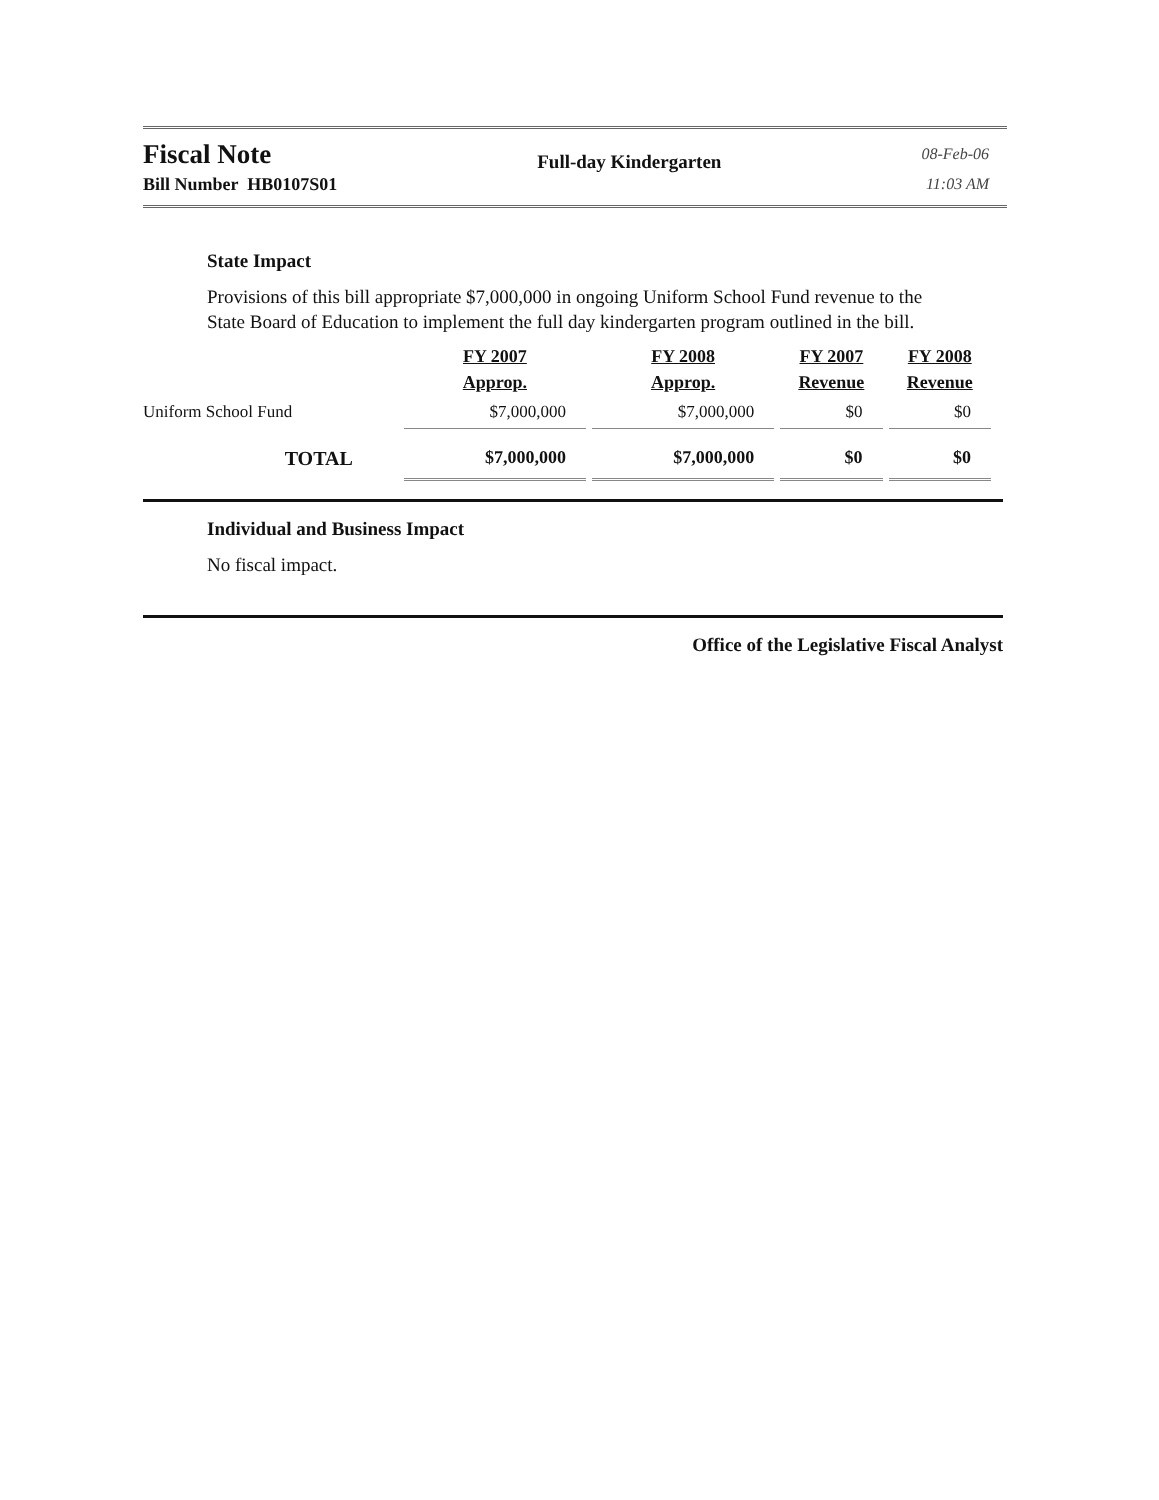Fiscal Note
Bill Number HB0107S01
Full-day Kindergarten
08-Feb-06
11:03 AM
State Impact
Provisions of this bill appropriate $7,000,000 in ongoing Uniform School Fund revenue to the State Board of Education to implement the full day kindergarten program outlined in the bill.
| | FY 2007 Approp. | FY 2008 Approp. | FY 2007 Revenue | FY 2008 Revenue |
| --- | --- | --- | --- | --- |
| Uniform School Fund | $7,000,000 | $7,000,000 | $0 | $0 |
| TOTAL | $7,000,000 | $7,000,000 | $0 | $0 |
Individual and Business Impact
No fiscal impact.
Office of the Legislative Fiscal Analyst